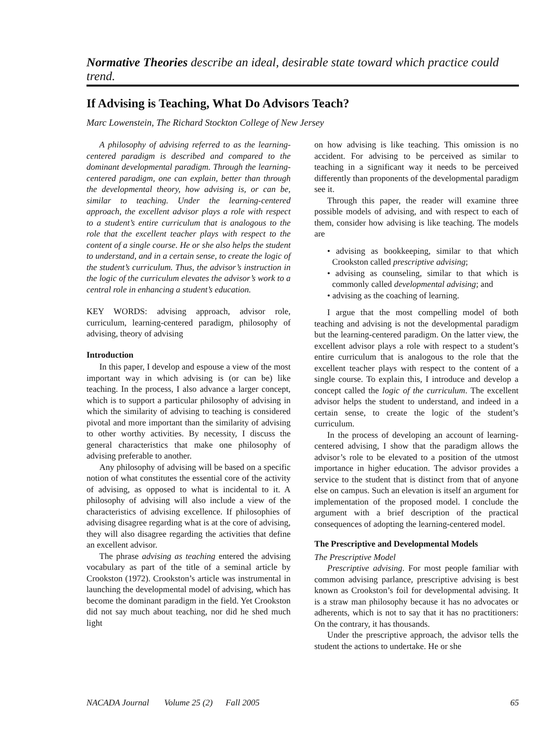Normative Theories describe an ideal, desirable state toward which practice could trend.
If Advising is Teaching, What Do Advisors Teach?
Marc Lowenstein, The Richard Stockton College of New Jersey
A philosophy of advising referred to as the learning-centered paradigm is described and compared to the dominant developmental paradigm. Through the learning-centered paradigm, one can explain, better than through the developmental theory, how advising is, or can be, similar to teaching. Under the learning-centered approach, the excellent advisor plays a role with respect to a student’s entire curriculum that is analogous to the role that the excellent teacher plays with respect to the content of a single course. He or she also helps the student to understand, and in a certain sense, to create the logic of the student’s curriculum. Thus, the advisor’s instruction in the logic of the curriculum elevates the advisor’s work to a central role in enhancing a student’s education.
KEY WORDS: advising approach, advisor role, curriculum, learning-centered paradigm, philosophy of advising, theory of advising
Introduction
In this paper, I develop and espouse a view of the most important way in which advising is (or can be) like teaching. In the process, I also advance a larger concept, which is to support a particular philosophy of advising in which the similarity of advising to teaching is considered pivotal and more important than the similarity of advising to other worthy activities. By necessity, I discuss the general characteristics that make one philosophy of advising preferable to another.
Any philosophy of advising will be based on a specific notion of what constitutes the essential core of the activity of advising, as opposed to what is incidental to it. A philosophy of advising will also include a view of the characteristics of advising excellence. If philosophies of advising disagree regarding what is at the core of advising, they will also disagree regarding the activities that define an excellent advisor.
The phrase advising as teaching entered the advising vocabulary as part of the title of a seminal article by Crookston (1972). Crookston’s article was instrumental in launching the developmental model of advising, which has become the dominant paradigm in the field. Yet Crookston did not say much about teaching, nor did he shed much light
on how advising is like teaching. This omission is no accident. For advising to be perceived as similar to teaching in a significant way it needs to be perceived differently than proponents of the developmental paradigm see it.
Through this paper, the reader will examine three possible models of advising, and with respect to each of them, consider how advising is like teaching. The models are
• advising as bookkeeping, similar to that which Crookston called prescriptive advising;
• advising as counseling, similar to that which is commonly called developmental advising; and
• advising as the coaching of learning.
I argue that the most compelling model of both teaching and advising is not the developmental paradigm but the learning-centered paradigm. On the latter view, the excellent advisor plays a role with respect to a student’s entire curriculum that is analogous to the role that the excellent teacher plays with respect to the content of a single course. To explain this, I introduce and develop a concept called the logic of the curriculum. The excellent advisor helps the student to understand, and indeed in a certain sense, to create the logic of the student’s curriculum.
In the process of developing an account of learning-centered advising, I show that the paradigm allows the advisor’s role to be elevated to a position of the utmost importance in higher education. The advisor provides a service to the student that is distinct from that of anyone else on campus. Such an elevation is itself an argument for implementation of the proposed model. I conclude the argument with a brief description of the practical consequences of adopting the learning-centered model.
The Prescriptive and Developmental Models
The Prescriptive Model
Prescriptive advising. For most people familiar with common advising parlance, prescriptive advising is best known as Crookston’s foil for developmental advising. It is a straw man philosophy because it has no advocates or adherents, which is not to say that it has no practitioners: On the contrary, it has thousands.
Under the prescriptive approach, the advisor tells the student the actions to undertake. He or she
NACADA Journal Volume 25 (2) Fall 2005 65